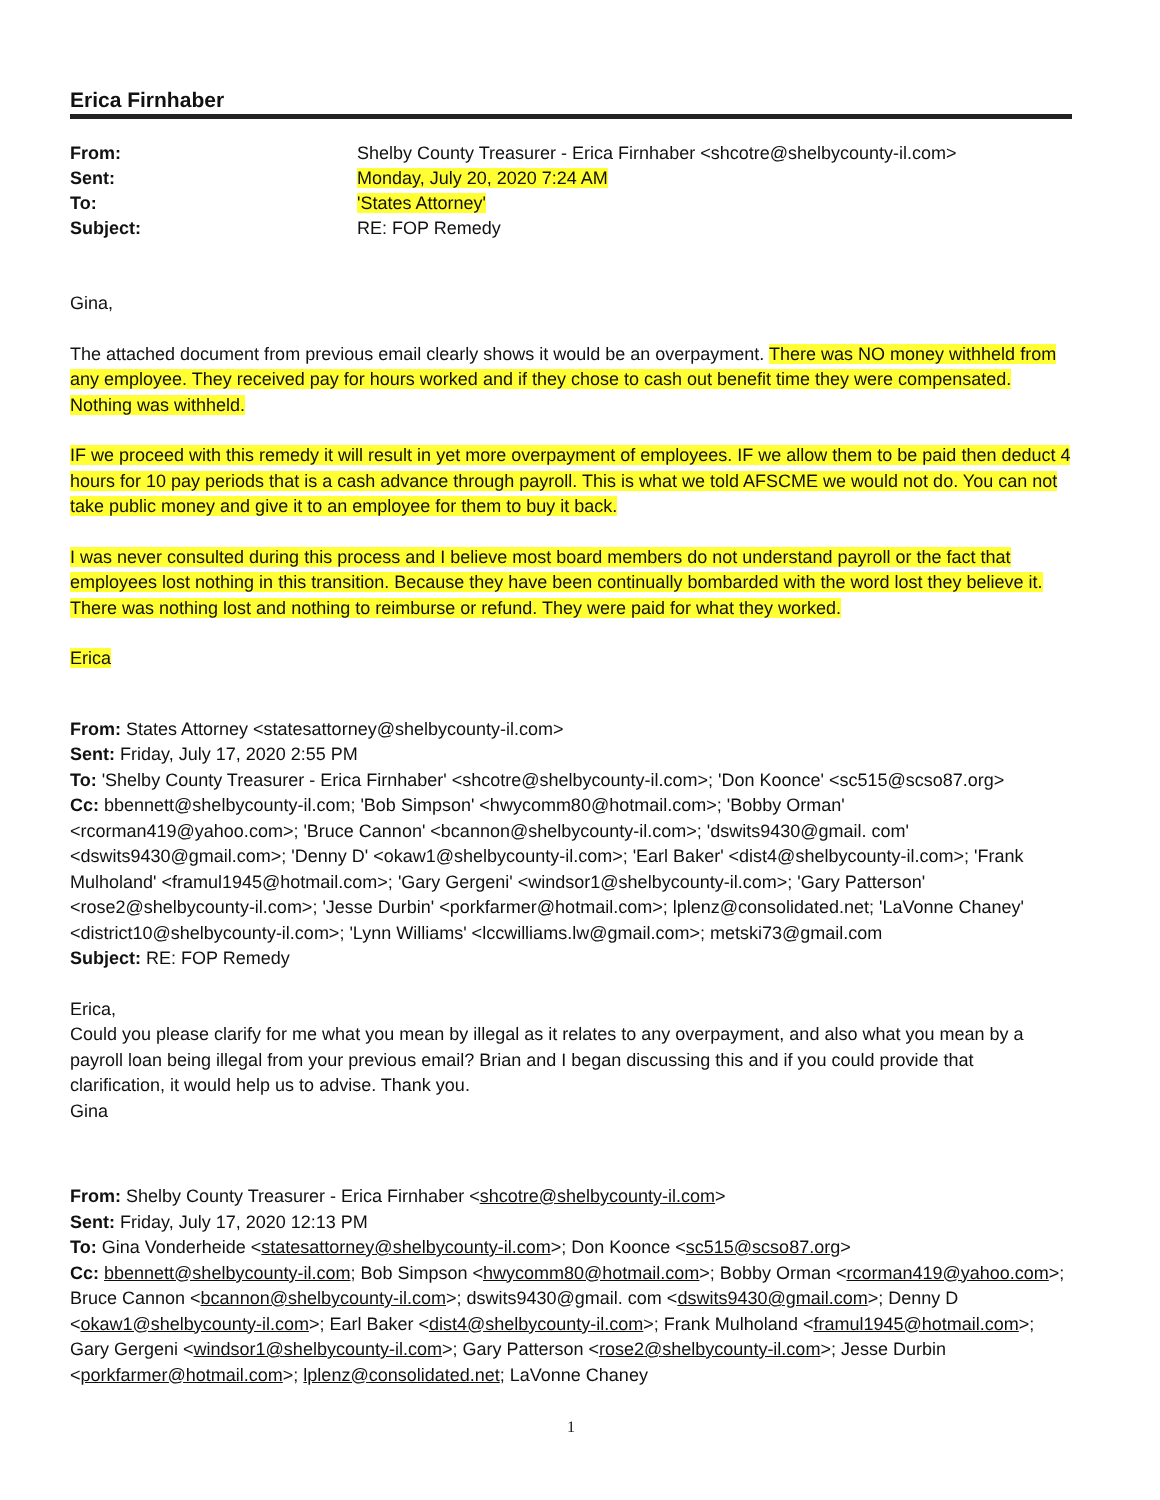Erica Firnhaber
From: Shelby County Treasurer - Erica Firnhaber <shcotre@shelbycounty-il.com> Sent: Monday, July 20, 2020 7:24 AM To: 'States Attorney' Subject: RE: FOP Remedy
Gina,
The attached document from previous email clearly shows it would be an overpayment. There was NO money withheld from any employee. They received pay for hours worked and if they chose to cash out benefit time they were compensated. Nothing was withheld.
IF we proceed with this remedy it will result in yet more overpayment of employees. IF we allow them to be paid then deduct 4 hours for 10 pay periods that is a cash advance through payroll. This is what we told AFSCME we would not do. You can not take public money and give it to an employee for them to buy it back.
I was never consulted during this process and I believe most board members do not understand payroll or the fact that employees lost nothing in this transition. Because they have been continually bombarded with the word lost they believe it. There was nothing lost and nothing to reimburse or refund. They were paid for what they worked.
Erica
From: States Attorney <statesattorney@shelbycounty-il.com>
Sent: Friday, July 17, 2020 2:55 PM
To: 'Shelby County Treasurer - Erica Firnhaber' <shcotre@shelbycounty-il.com>; 'Don Koonce' <sc515@scso87.org>
Cc: bbennett@shelbycounty-il.com; 'Bob Simpson' <hwycomm80@hotmail.com>; 'Bobby Orman' <rcorman419@yahoo.com>; 'Bruce Cannon' <bcannon@shelbycounty-il.com>; 'dswits9430@gmail. com' <dswits9430@gmail.com>; 'Denny D' <okaw1@shelbycounty-il.com>; 'Earl Baker' <dist4@shelbycounty-il.com>; 'Frank Mulholand' <framul1945@hotmail.com>; 'Gary Gergeni' <windsor1@shelbycounty-il.com>; 'Gary Patterson' <rose2@shelbycounty-il.com>; 'Jesse Durbin' <porkfarmer@hotmail.com>; lplenz@consolidated.net; 'LaVonne Chaney' <district10@shelbycounty-il.com>; 'Lynn Williams' <lccwilliams.lw@gmail.com>; metski73@gmail.com
Subject: RE: FOP Remedy
Erica,
Could you please clarify for me what you mean by illegal as it relates to any overpayment, and also what you mean by a payroll loan being illegal from your previous email? Brian and I began discussing this and if you could provide that clarification, it would help us to advise. Thank you.
Gina
From: Shelby County Treasurer - Erica Firnhaber <shcotre@shelbycounty-il.com>
Sent: Friday, July 17, 2020 12:13 PM
To: Gina Vonderheide <statesattorney@shelbycounty-il.com>; Don Koonce <sc515@scso87.org>
Cc: bbennett@shelbycounty-il.com; Bob Simpson <hwycomm80@hotmail.com>; Bobby Orman <rcorman419@yahoo.com>; Bruce Cannon <bcannon@shelbycounty-il.com>; dswits9430@gmail. com <dswits9430@gmail.com>; Denny D <okaw1@shelbycounty-il.com>; Earl Baker <dist4@shelbycounty-il.com>; Frank Mulholand <framul1945@hotmail.com>; Gary Gergeni <windsor1@shelbycounty-il.com>; Gary Patterson <rose2@shelbycounty-il.com>; Jesse Durbin <porkfarmer@hotmail.com>; lplenz@consolidated.net; LaVonne Chaney
1